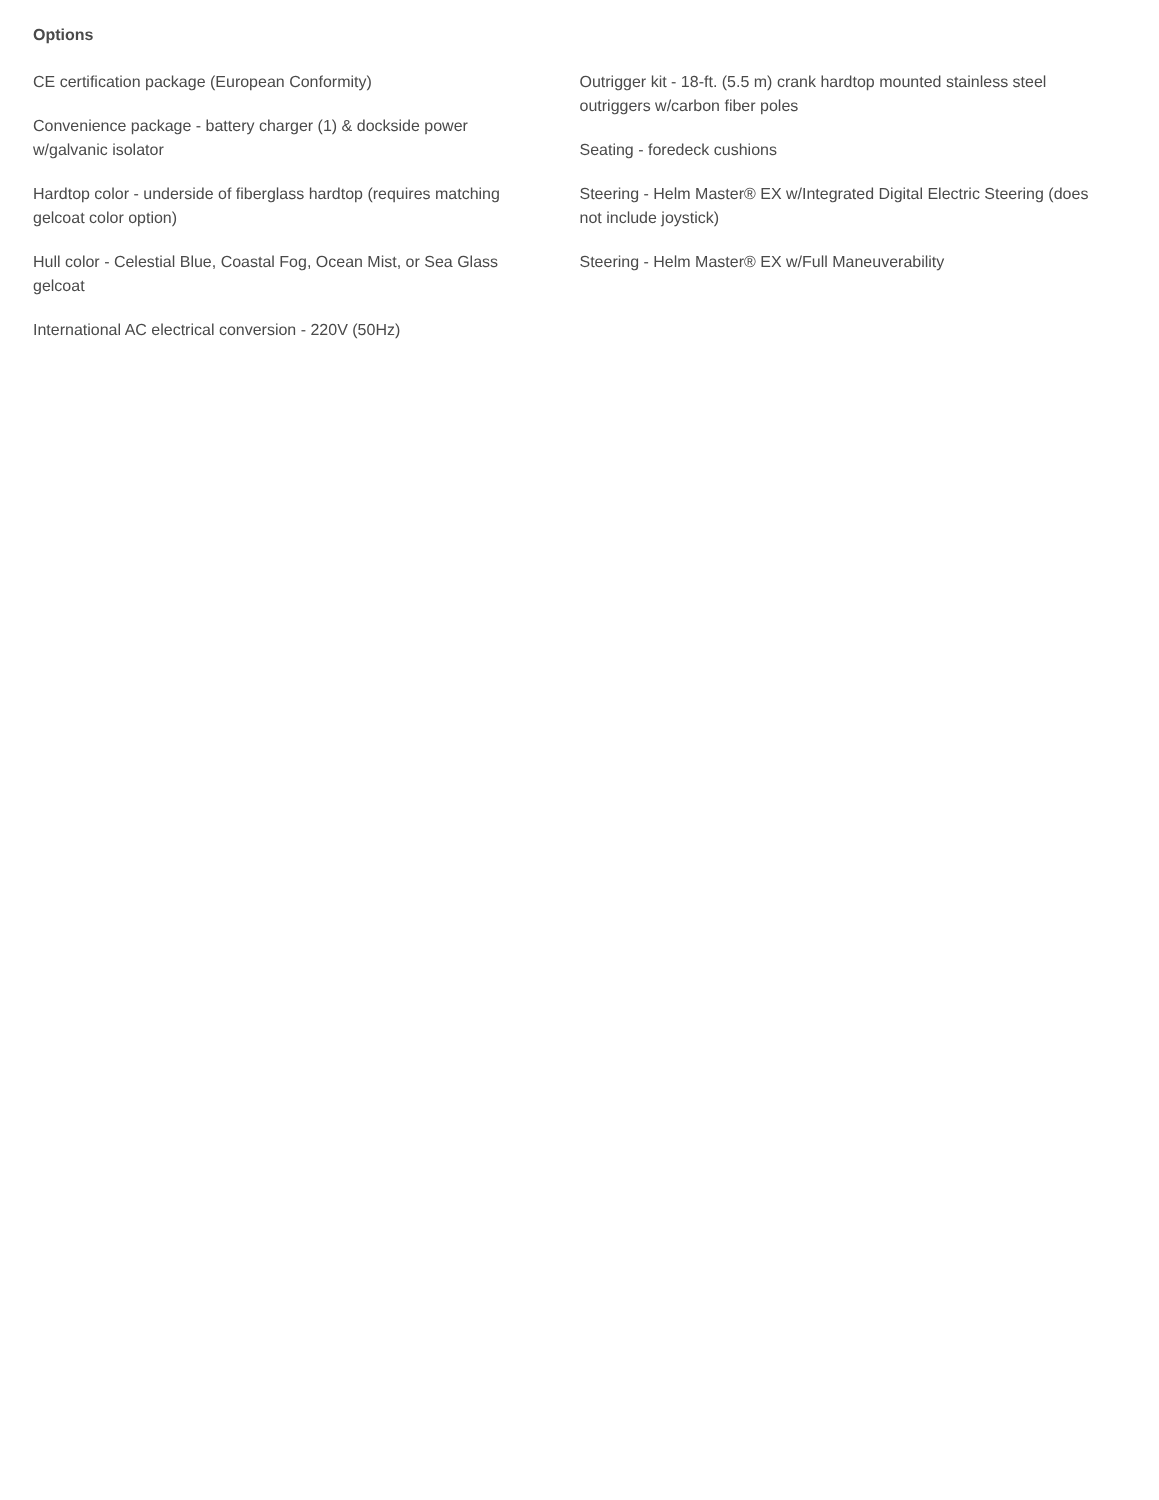Options
CE certification package (European Conformity)
Convenience package - battery charger (1) & dockside power w/galvanic isolator
Hardtop color - underside of fiberglass hardtop (requires matching gelcoat color option)
Hull color - Celestial Blue, Coastal Fog, Ocean Mist, or Sea Glass gelcoat
International AC electrical conversion - 220V (50Hz)
Outrigger kit - 18-ft. (5.5 m) crank hardtop mounted stainless steel outriggers w/carbon fiber poles
Seating - foredeck cushions
Steering - Helm Master® EX w/Integrated Digital Electric Steering (does not include joystick)
Steering - Helm Master® EX w/Full Maneuverability